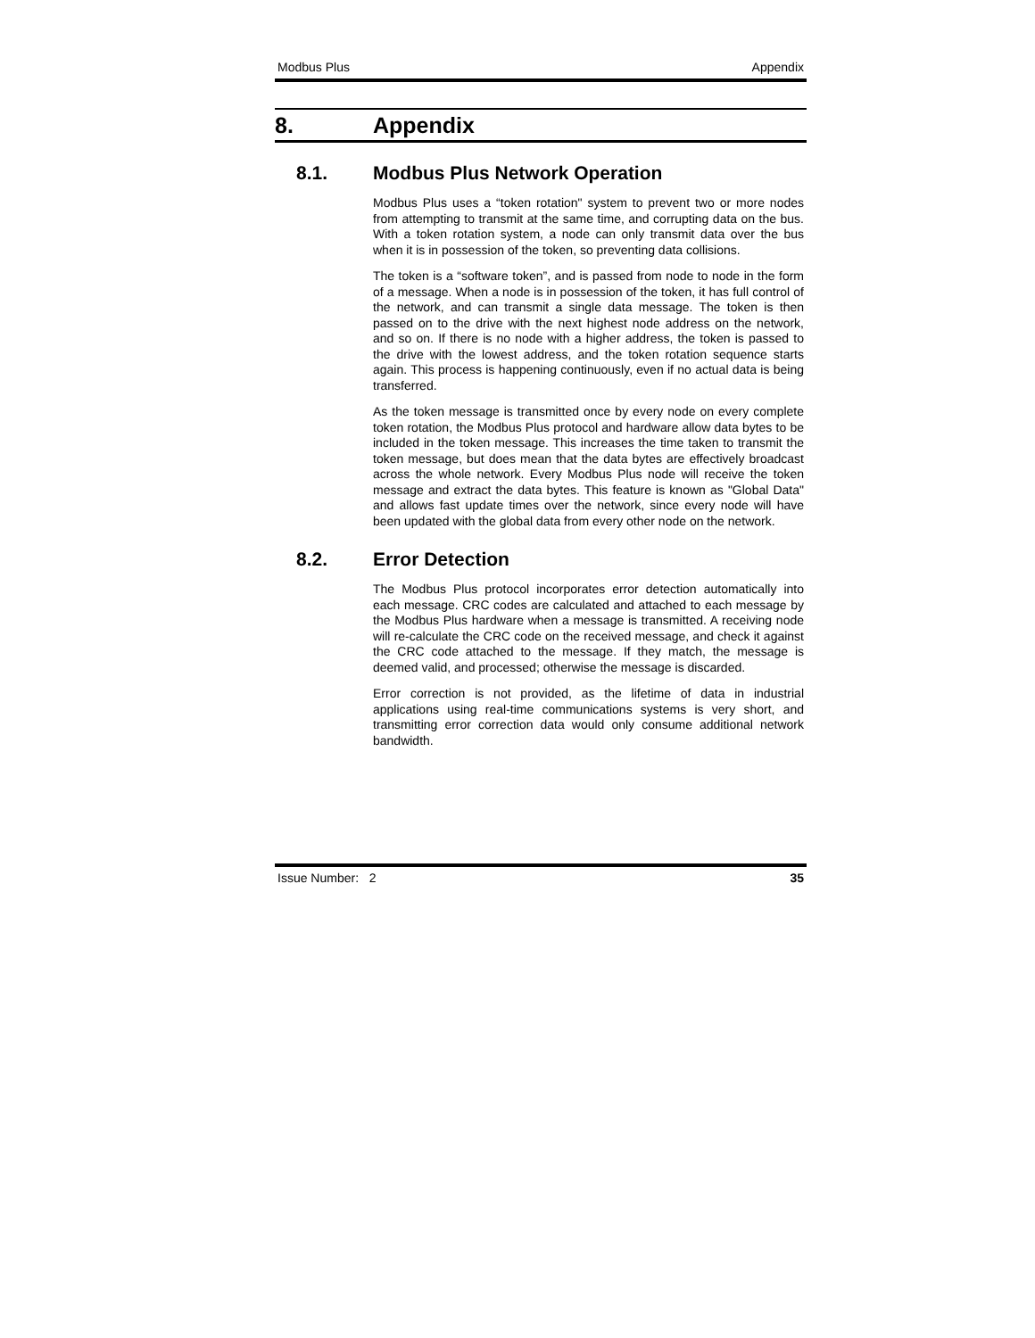Modbus Plus Appendix
8. Appendix
8.1. Modbus Plus Network Operation
Modbus Plus uses a “token rotation" system to prevent two or more nodes from attempting to transmit at the same time, and corrupting data on the bus. With a token rotation system, a node can only transmit data over the bus when it is in possession of the token, so preventing data collisions.
The token is a “software token”, and is passed from node to node in the form of a message. When a node is in possession of the token, it has full control of the network, and can transmit a single data message. The token is then passed on to the drive with the next highest node address on the network, and so on. If there is no node with a higher address, the token is passed to the drive with the lowest address, and the token rotation sequence starts again. This process is happening continuously, even if no actual data is being transferred.
As the token message is transmitted once by every node on every complete token rotation, the Modbus Plus protocol and hardware allow data bytes to be included in the token message. This increases the time taken to transmit the token message, but does mean that the data bytes are effectively broadcast across the whole network. Every Modbus Plus node will receive the token message and extract the data bytes. This feature is known as "Global Data" and allows fast update times over the network, since every node will have been updated with the global data from every other node on the network.
8.2. Error Detection
The Modbus Plus protocol incorporates error detection automatically into each message. CRC codes are calculated and attached to each message by the Modbus Plus hardware when a message is transmitted. A receiving node will re-calculate the CRC code on the received message, and check it against the CRC code attached to the message. If they match, the message is deemed valid, and processed; otherwise the message is discarded.
Error correction is not provided, as the lifetime of data in industrial applications using real-time communications systems is very short, and transmitting error correction data would only consume additional network bandwidth.
Issue Number: 2 35